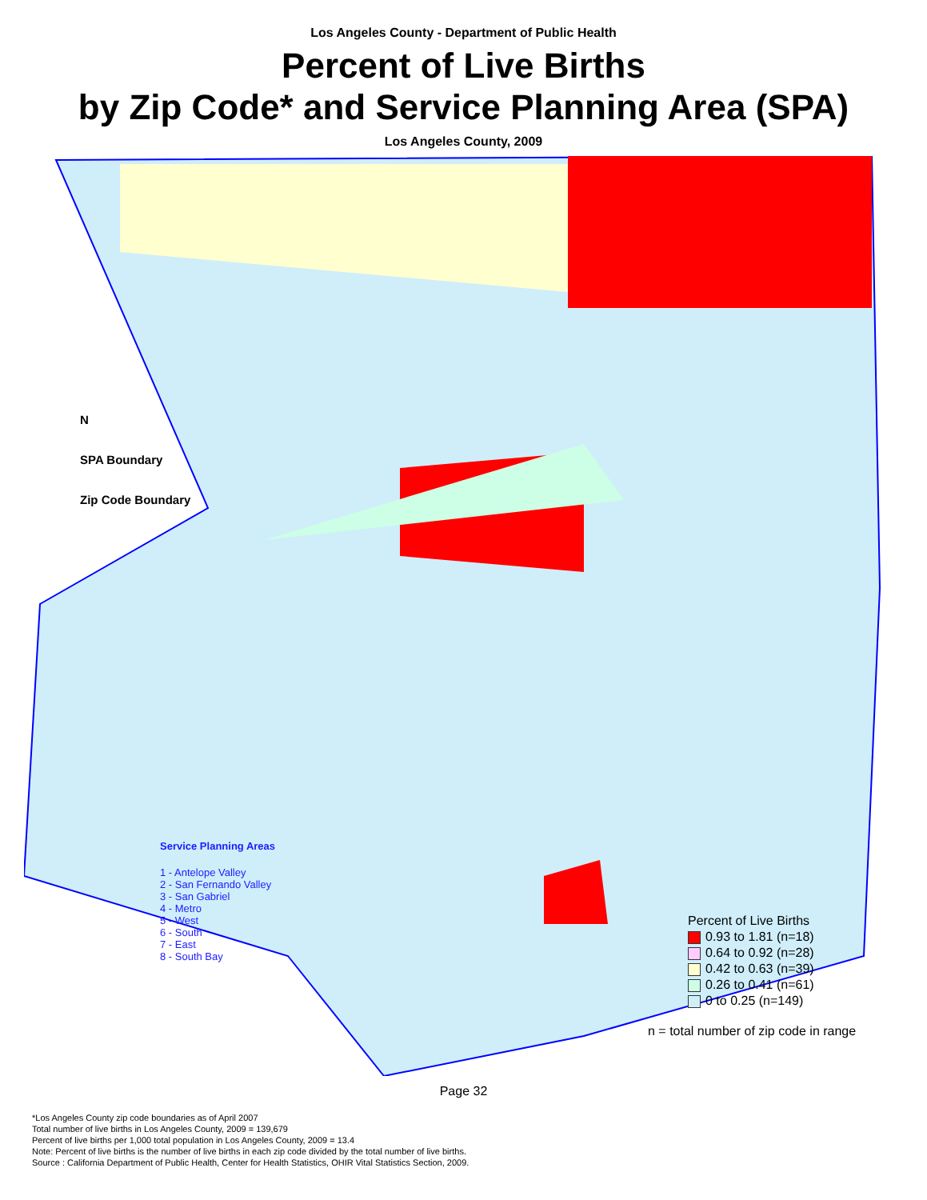Los Angeles County - Department of Public Health
Percent of Live Births
by Zip Code* and Service Planning Area (SPA)
Los Angeles County, 2009
N
SPA Boundary
Zip Code Boundary
Service Planning Areas
1 - Antelope Valley
2 - San Fernando Valley
3 - San Gabriel
4 - Metro
5 - West
6 - South
7 - East
8 - South Bay
Percent of Live Births
0.93 to 1.81 (n=18)
0.64 to 0.92 (n=28)
0.42 to 0.63 (n=39)
0.26 to 0.41 (n=61)
0 to 0.25 (n=149)
n = total number of zip code in range
Page 32
*Los Angeles County zip code boundaries as of April 2007
Total number of live births in Los Angeles County, 2009 = 139,679
Percent of live births per 1,000 total population in Los Angeles County, 2009 = 13.4
Note: Percent of live births is the number of live births in each zip code divided by the total number of live births.
Source : California Department of Public Health, Center for Health Statistics, OHIR Vital Statistics Section, 2009.